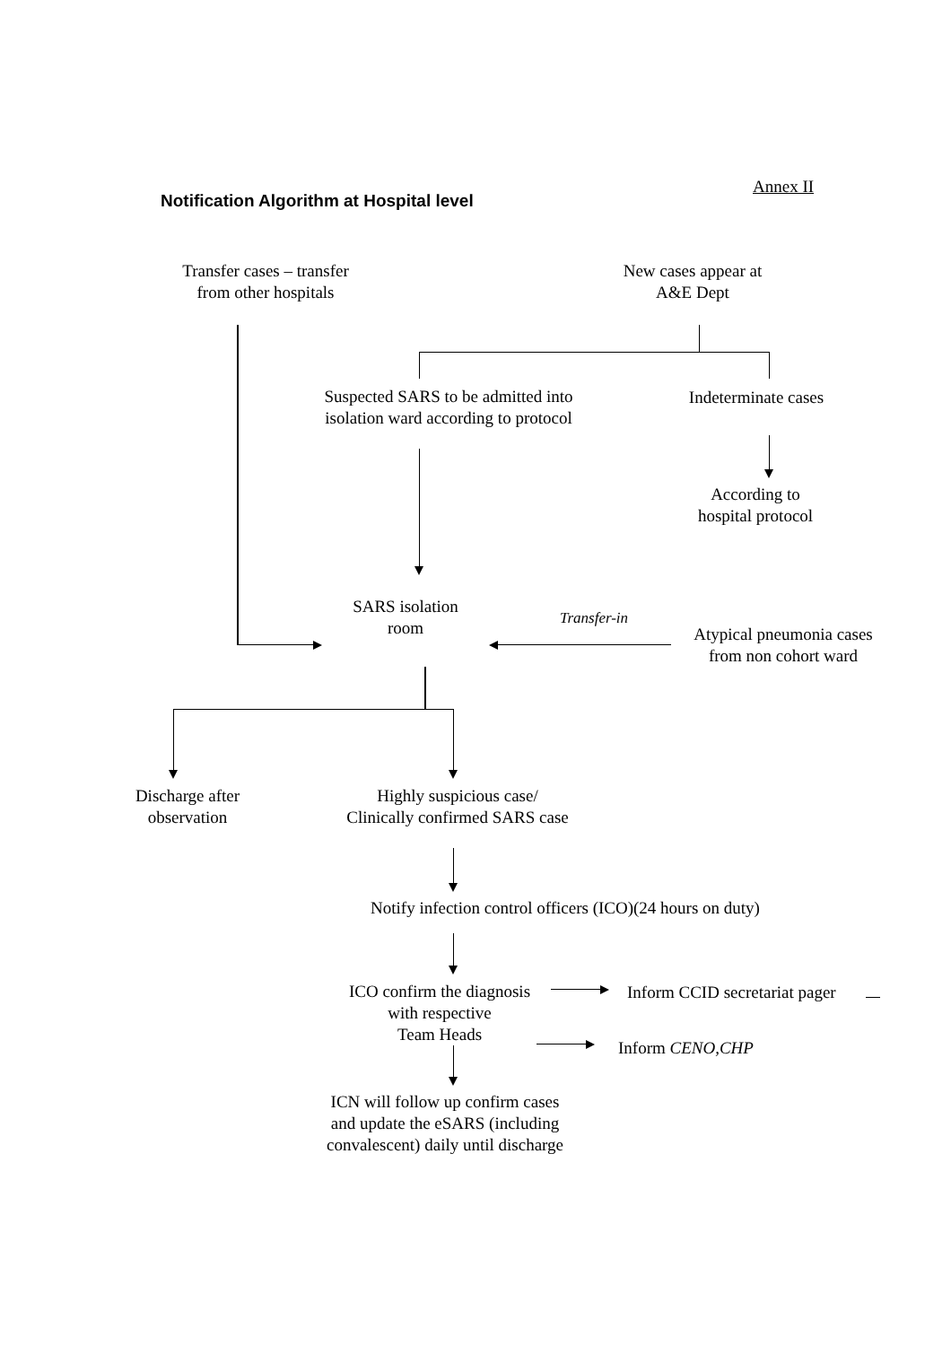Annex II
Notification Algorithm at Hospital level
Transfer cases – transfer
from other hospitals
New cases appear at
A&E Dept
Suspected SARS to be admitted into
isolation ward according to protocol
Indeterminate cases
According to
hospital protocol
SARS isolation
room
Transfer-in
Atypical pneumonia cases
from non cohort ward
Discharge after
observation
Highly suspicious case/
Clinically confirmed SARS case
Notify infection control officers (ICO)(24 hours on duty)
ICO confirm the diagnosis
with respective
Team Heads
Inform CCID secretariat pager
Inform CENO,CHP
ICN will follow up confirm cases
and update the eSARS (including
convalescent) daily until discharge